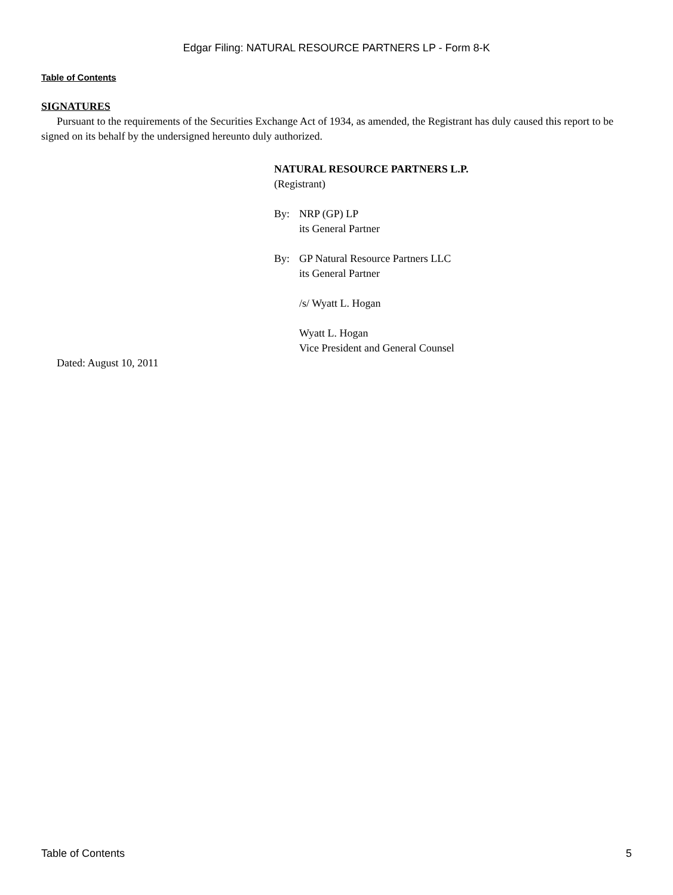Edgar Filing: NATURAL RESOURCE PARTNERS LP - Form 8-K
Table of Contents
SIGNATURES
Pursuant to the requirements of the Securities Exchange Act of 1934, as amended, the Registrant has duly caused this report to be signed on its behalf by the undersigned hereunto duly authorized.
NATURAL RESOURCE PARTNERS L.P.
(Registrant)
By: NRP (GP) LP
its General Partner
By: GP Natural Resource Partners LLC
its General Partner
/s/ Wyatt L. Hogan
Wyatt L. Hogan
Vice President and General Counsel
Dated: August 10, 2011
Table of Contents 5